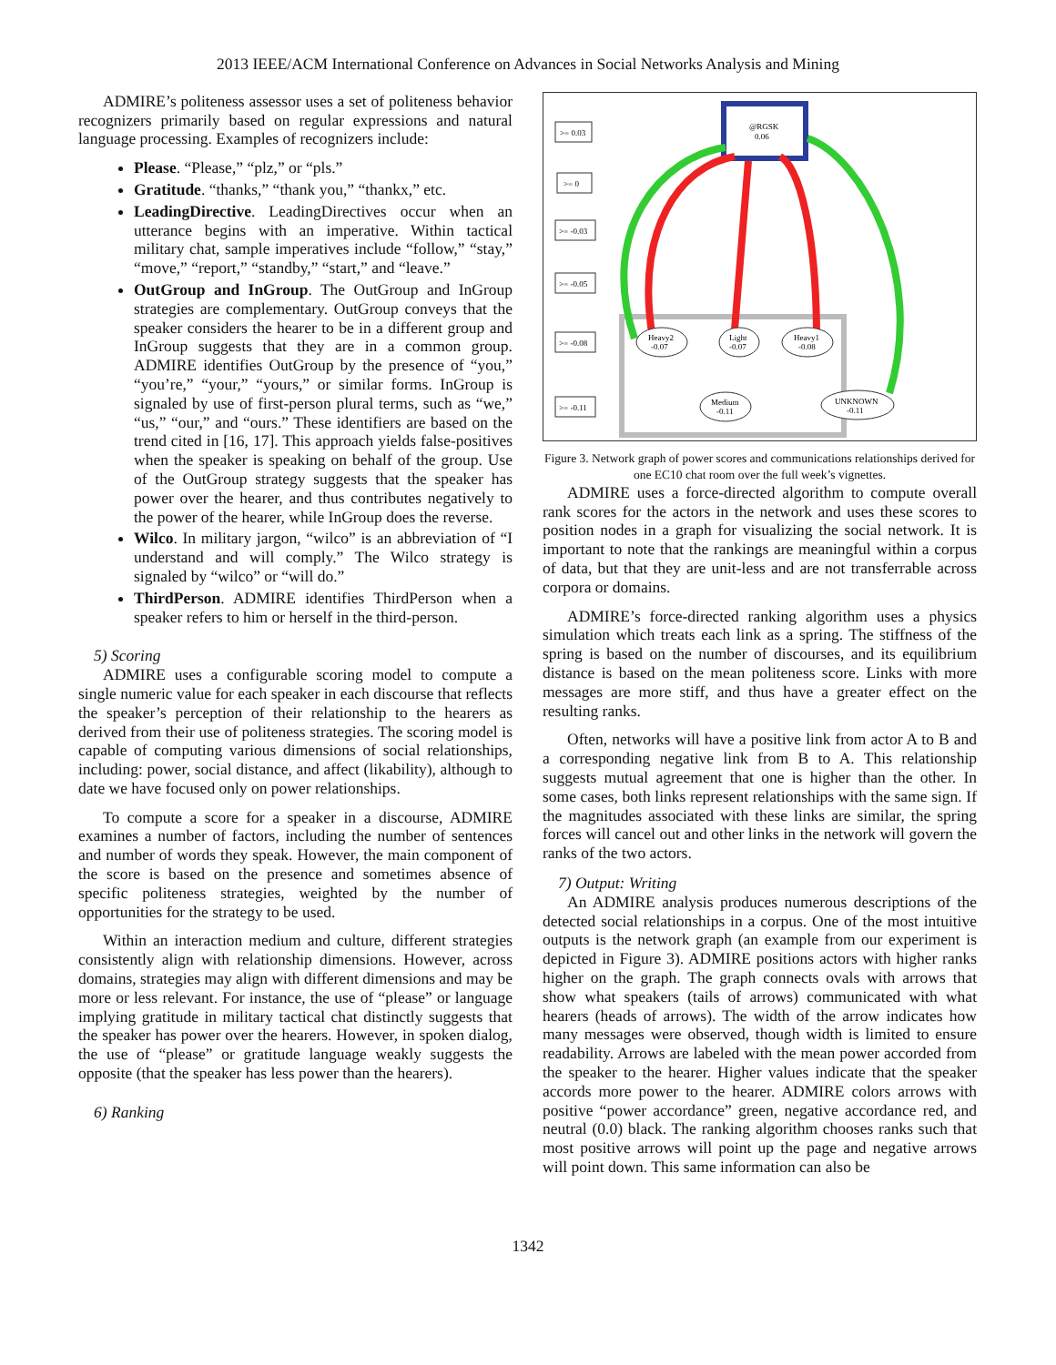2013 IEEE/ACM International Conference on Advances in Social Networks Analysis and Mining
ADMIRE’s politeness assessor uses a set of politeness behavior recognizers primarily based on regular expressions and natural language processing. Examples of recognizers include:
Please. “Please,” “plz,” or “pls.”
Gratitude. “thanks,” “thank you,” “thankx,” etc.
LeadingDirective. LeadingDirectives occur when an utterance begins with an imperative. Within tactical military chat, sample imperatives include “follow,” “stay,” “move,” “report,” “standby,” “start,” and “leave.”
OutGroup and InGroup. The OutGroup and InGroup strategies are complementary. OutGroup conveys that the speaker considers the hearer to be in a different group and InGroup suggests that they are in a common group. ADMIRE identifies OutGroup by the presence of “you,” “you’re,” “your,” “yours,” or similar forms. InGroup is signaled by use of first-person plural terms, such as “we,” “us,” “our,” and “ours.” These identifiers are based on the trend cited in [16, 17]. This approach yields false-positives when the speaker is speaking on behalf of the group. Use of the OutGroup strategy suggests that the speaker has power over the hearer, and thus contributes negatively to the power of the hearer, while InGroup does the reverse.
Wilco. In military jargon, “wilco” is an abbreviation of “I understand and will comply.” The Wilco strategy is signaled by “wilco” or “will do.”
ThirdPerson. ADMIRE identifies ThirdPerson when a speaker refers to him or herself in the third-person.
5) Scoring
ADMIRE uses a configurable scoring model to compute a single numeric value for each speaker in each discourse that reflects the speaker’s perception of their relationship to the hearers as derived from their use of politeness strategies. The scoring model is capable of computing various dimensions of social relationships, including: power, social distance, and affect (likability), although to date we have focused only on power relationships.
To compute a score for a speaker in a discourse, ADMIRE examines a number of factors, including the number of sentences and number of words they speak. However, the main component of the score is based on the presence and sometimes absence of specific politeness strategies, weighted by the number of opportunities for the strategy to be used.
Within an interaction medium and culture, different strategies consistently align with relationship dimensions. However, across domains, strategies may align with different dimensions and may be more or less relevant. For instance, the use of “please” or language implying gratitude in military tactical chat distinctly suggests that the speaker has power over the hearers. However, in spoken dialog, the use of “please” or gratitude language weakly suggests the opposite (that the speaker has less power than the hearers).
6) Ranking
@RGSK
0.06
>= 0.03
>= 0
>= -0.03
>= -0.05
>= -0.08
>= -0.11
Heavy2
-0.07
Light
-0.07
Heavy1
-0.08
Medium
-0.11
UNKNOWN
-0.11
Figure 3. Network graph of power scores and communications relationships derived for one EC10 chat room over the full week’s vignettes.
ADMIRE uses a force-directed algorithm to compute overall rank scores for the actors in the network and uses these scores to position nodes in a graph for visualizing the social network. It is important to note that the rankings are meaningful within a corpus of data, but that they are unit-less and are not transferrable across corpora or domains.
ADMIRE’s force-directed ranking algorithm uses a physics simulation which treats each link as a spring. The stiffness of the spring is based on the number of discourses, and its equilibrium distance is based on the mean politeness score. Links with more messages are more stiff, and thus have a greater effect on the resulting ranks.
Often, networks will have a positive link from actor A to B and a corresponding negative link from B to A. This relationship suggests mutual agreement that one is higher than the other. In some cases, both links represent relationships with the same sign. If the magnitudes associated with these links are similar, the spring forces will cancel out and other links in the network will govern the ranks of the two actors.
7) Output: Writing
An ADMIRE analysis produces numerous descriptions of the detected social relationships in a corpus. One of the most intuitive outputs is the network graph (an example from our experiment is depicted in Figure 3). ADMIRE positions actors with higher ranks higher on the graph. The graph connects ovals with arrows that show what speakers (tails of arrows) communicated with what hearers (heads of arrows). The width of the arrow indicates how many messages were observed, though width is limited to ensure readability. Arrows are labeled with the mean power accorded from the speaker to the hearer. Higher values indicate that the speaker accords more power to the hearer. ADMIRE colors arrows with positive “power accordance” green, negative accordance red, and neutral (0.0) black. The ranking algorithm chooses ranks such that most positive arrows will point up the page and negative arrows will point down. This same information can also be
1342